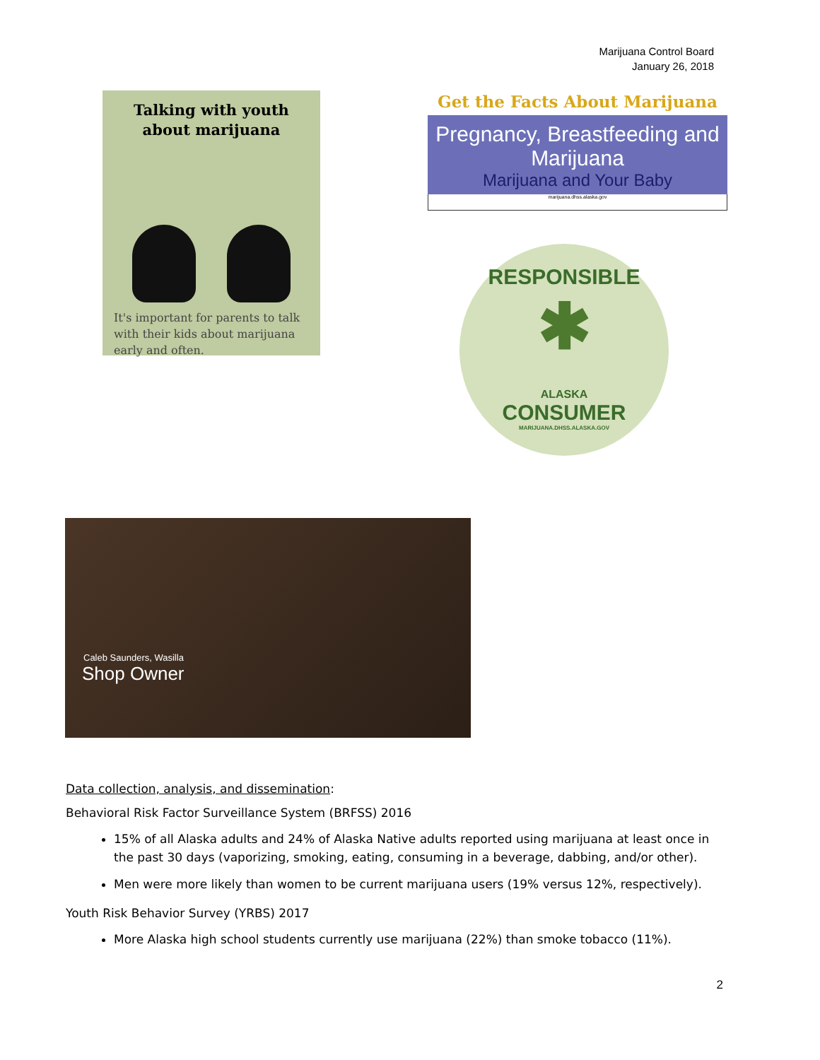Marijuana Control Board
January 26, 2018
Talking with youth
about marijuana
It's important for parents to talk with their kids about marijuana early and often.
Get the Facts About Marijuana
Pregnancy, Breastfeeding and Marijuana
Marijuana and Your Baby
marijuana.dhss.alaska.gov
RESPONSIBLE
✱
ALASKA
CONSUMER
MARIJUANA.DHSS.ALASKA.GOV
Caleb Saunders, Wasilla
Shop Owner
Data collection, analysis, and dissemination:
Behavioral Risk Factor Surveillance System (BRFSS) 2016
15% of all Alaska adults and 24% of Alaska Native adults reported using marijuana at least once in the past 30 days (vaporizing, smoking, eating, consuming in a beverage, dabbing, and/or other).
Men were more likely than women to be current marijuana users (19% versus 12%, respectively).
Youth Risk Behavior Survey (YRBS) 2017
More Alaska high school students currently use marijuana (22%) than smoke tobacco (11%).
2